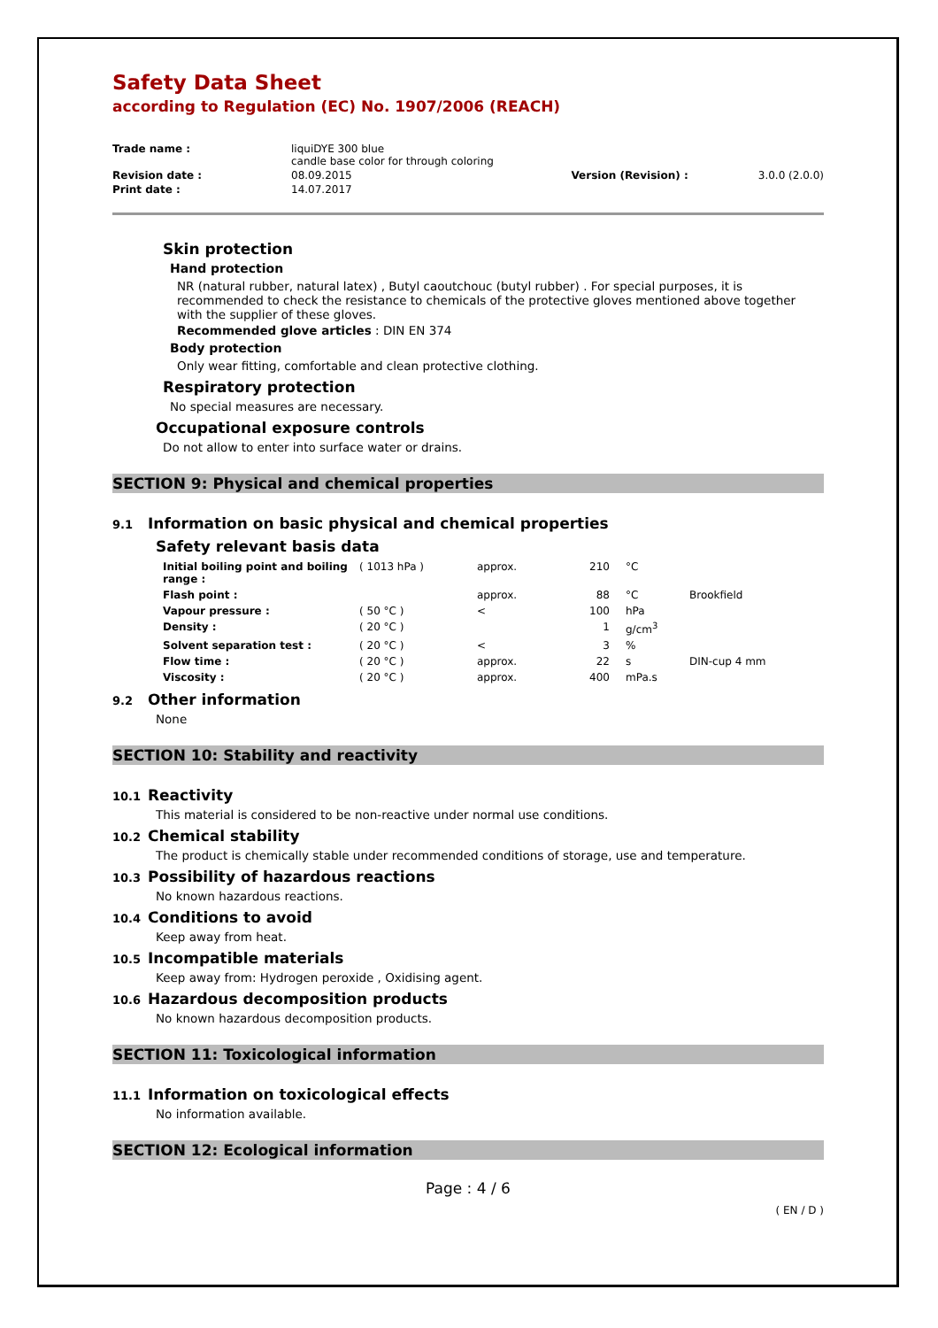Safety Data Sheet
according to Regulation (EC) No. 1907/2006 (REACH)
| Trade name : | liquiDYE 300 blue candle base color for through coloring | | |
| Revision date : | 08.09.2015 | Version (Revision) : | 3.0.0 (2.0.0) |
| Print date : | 14.07.2017 | | |
Skin protection
Hand protection
NR (natural rubber, natural latex) , Butyl caoutchouc (butyl rubber) . For special purposes, it is recommended to check the resistance to chemicals of the protective gloves mentioned above together with the supplier of these gloves.
Recommended glove articles : DIN EN 374
Body protection
Only wear fitting, comfortable and clean protective clothing.
Respiratory protection
No special measures are necessary.
Occupational exposure controls
Do not allow to enter into surface water or drains.
SECTION 9: Physical and chemical properties
9.1 Information on basic physical and chemical properties
Safety relevant basis data
| Initial boiling point and boiling range : | ( 1013 hPa ) | approx. | 210 | °C | |
| Flash point : | | approx. | 88 | °C | Brookfield |
| Vapour pressure : | ( 50 °C ) | < | 100 | hPa | |
| Density : | ( 20 °C ) | | 1 | g/cm<sup>3</sup> | |
| Solvent separation test : | ( 20 °C ) | < | 3 | % | |
| Flow time : | ( 20 °C ) | approx. | 22 | s | DIN-cup 4 mm |
| Viscosity : | ( 20 °C ) | approx. | 400 | mPa.s | |
9.2 Other information
None
SECTION 10: Stability and reactivity
10.1 Reactivity
This material is considered to be non-reactive under normal use conditions.
10.2 Chemical stability
The product is chemically stable under recommended conditions of storage, use and temperature.
10.3 Possibility of hazardous reactions
No known hazardous reactions.
10.4 Conditions to avoid
Keep away from heat.
10.5 Incompatible materials
Keep away from: Hydrogen peroxide , Oxidising agent.
10.6 Hazardous decomposition products
No known hazardous decomposition products.
SECTION 11: Toxicological information
11.1 Information on toxicological effects
No information available.
SECTION 12: Ecological information
Page : 4 / 6
( EN / D )